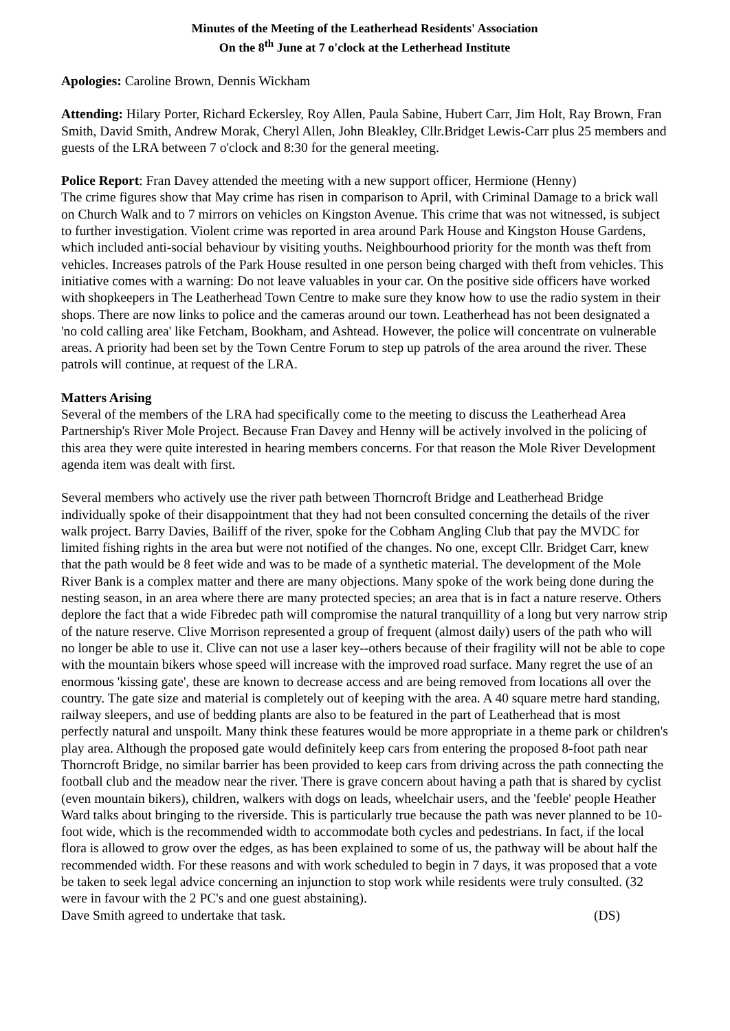Minutes of the Meeting of the Leatherhead Residents' Association
On the 8<sup>th</sup> June at 7 o'clock at the Letherhead Institute
Apologies: Caroline Brown, Dennis Wickham
Attending: Hilary Porter, Richard Eckersley, Roy Allen, Paula Sabine, Hubert Carr, Jim Holt, Ray Brown, Fran Smith, David Smith, Andrew Morak, Cheryl Allen, John Bleakley, Cllr.Bridget Lewis-Carr plus 25 members and guests of the LRA between 7 o'clock and 8:30 for the general meeting.
Police Report: Fran Davey attended the meeting with a new support officer, Hermione (Henny)
The crime figures show that May crime has risen in comparison to April, with Criminal Damage to a brick wall on Church Walk and to 7 mirrors on vehicles on Kingston Avenue. This crime that was not witnessed, is subject to further investigation. Violent crime was reported in area around Park House and Kingston House Gardens, which included anti-social behaviour by visiting youths. Neighbourhood priority for the month was theft from vehicles. Increases patrols of the Park House resulted in one person being charged with theft from vehicles. This initiative comes with a warning: Do not leave valuables in your car. On the positive side officers have worked with shopkeepers in The Leatherhead Town Centre to make sure they know how to use the radio system in their shops. There are now links to police and the cameras around our town. Leatherhead has not been designated a 'no cold calling area' like Fetcham, Bookham, and Ashtead. However, the police will concentrate on vulnerable areas. A priority had been set by the Town Centre Forum to step up patrols of the area around the river. These patrols will continue, at request of the LRA.
Matters Arising
Several of the members of the LRA had specifically come to the meeting to discuss the Leatherhead Area Partnership's River Mole Project. Because Fran Davey and Henny will be actively involved in the policing of this area they were quite interested in hearing members concerns. For that reason the Mole River Development agenda item was dealt with first.
Several members who actively use the river path between Thorncroft Bridge and Leatherhead Bridge individually spoke of their disappointment that they had not been consulted concerning the details of the river walk project. Barry Davies, Bailiff of the river, spoke for the Cobham Angling Club that pay the MVDC for limited fishing rights in the area but were not notified of the changes. No one, except Cllr. Bridget Carr, knew that the path would be 8 feet wide and was to be made of a synthetic material. The development of the Mole River Bank is a complex matter and there are many objections. Many spoke of the work being done during the nesting season, in an area where there are many protected species; an area that is in fact a nature reserve. Others deplore the fact that a wide Fibredec path will compromise the natural tranquillity of a long but very narrow strip of the nature reserve. Clive Morrison represented a group of frequent (almost daily) users of the path who will no longer be able to use it. Clive can not use a laser key--others because of their fragility will not be able to cope with the mountain bikers whose speed will increase with the improved road surface. Many regret the use of an enormous 'kissing gate', these are known to decrease access and are being removed from locations all over the country. The gate size and material is completely out of keeping with the area. A 40 square metre hard standing, railway sleepers, and use of bedding plants are also to be featured in the part of Leatherhead that is most perfectly natural and unspoilt. Many think these features would be more appropriate in a theme park or children's play area. Although the proposed gate would definitely keep cars from entering the proposed 8-foot path near Thorncroft Bridge, no similar barrier has been provided to keep cars from driving across the path connecting the football club and the meadow near the river. There is grave concern about having a path that is shared by cyclist (even mountain bikers), children, walkers with dogs on leads, wheelchair users, and the 'feeble' people Heather Ward talks about bringing to the riverside. This is particularly true because the path was never planned to be 10-foot wide, which is the recommended width to accommodate both cycles and pedestrians. In fact, if the local flora is allowed to grow over the edges, as has been explained to some of us, the pathway will be about half the recommended width. For these reasons and with work scheduled to begin in 7 days, it was proposed that a vote be taken to seek legal advice concerning an injunction to stop work while residents were truly consulted. (32 were in favour with the 2 PC's and one guest abstaining).
Dave Smith agreed to undertake that task. (DS)